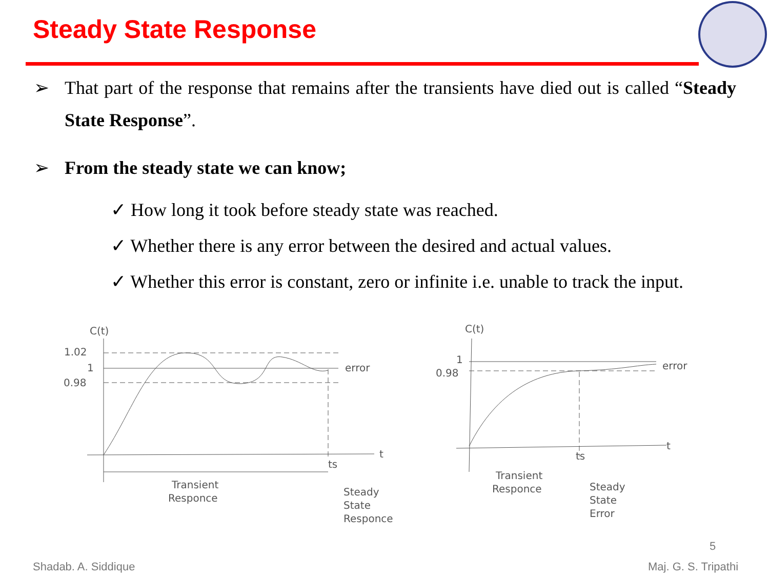Steady State Response
➢ That part of the response that remains after the transients have died out is called “Steady State Response”.
➢ From the steady state we can know;
✓ How long it took before steady state was reached.
✓ Whether there is any error between the desired and actual values.
✓ Whether this error is constant, zero or infinite i.e. unable to track the input.
C(t)
1.02
1
0.98
error
t
ts
Transient
Responce
Steady
State
Responce
C(t)
1
0.98
error
t
ts
Transient
Responce
Steady
State
Error
5
Shadab. A. Siddique Maj. G. S. Tripathi